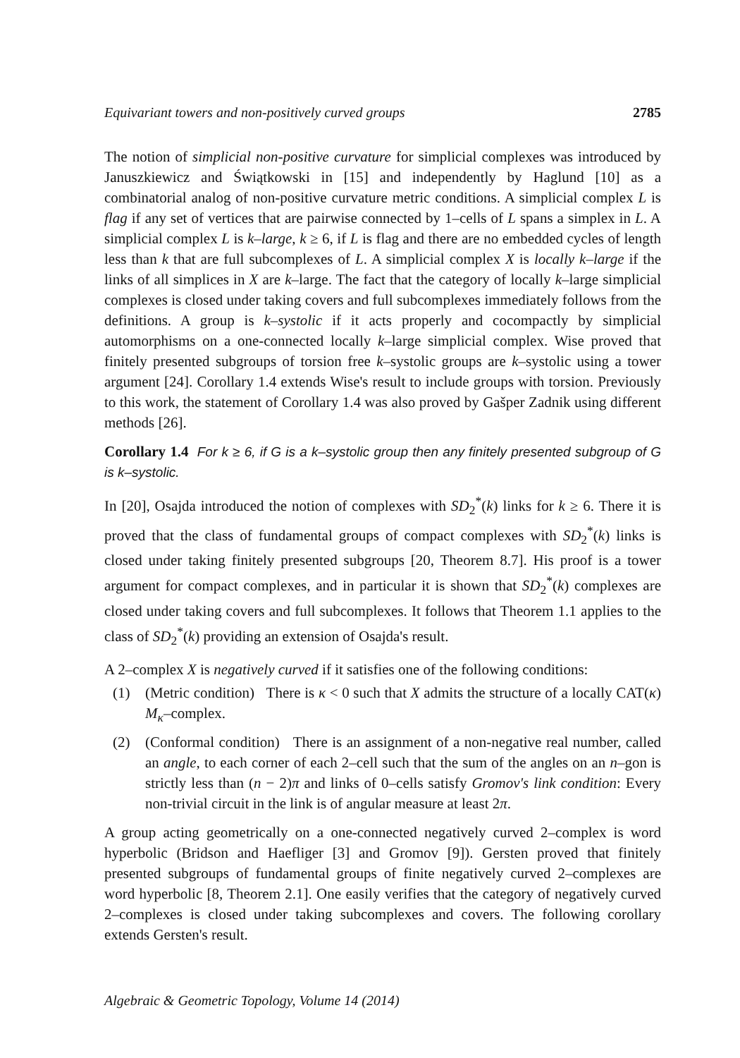Equivariant towers and non-positively curved groups 2785
The notion of simplicial non-positive curvature for simplicial complexes was introduced by Januszkiewicz and Świątkowski in [15] and independently by Haglund [10] as a combinatorial analog of non-positive curvature metric conditions. A simplicial complex L is flag if any set of vertices that are pairwise connected by 1–cells of L spans a simplex in L. A simplicial complex L is k–large, k ≥ 6, if L is flag and there are no embedded cycles of length less than k that are full subcomplexes of L. A simplicial complex X is locally k–large if the links of all simplices in X are k–large. The fact that the category of locally k–large simplicial complexes is closed under taking covers and full subcomplexes immediately follows from the definitions. A group is k–systolic if it acts properly and cocompactly by simplicial automorphisms on a one-connected locally k–large simplicial complex. Wise proved that finitely presented subgroups of torsion free k–systolic groups are k–systolic using a tower argument [24]. Corollary 1.4 extends Wise's result to include groups with torsion. Previously to this work, the statement of Corollary 1.4 was also proved by Gašper Zadnik using different methods [26].
Corollary 1.4 For k ≥ 6, if G is a k–systolic group then any finitely presented subgroup of G is k–systolic.
In [20], Osajda introduced the notion of complexes with SD<sub>2</sub><sup>*</sup>(k) links for k ≥ 6. There it is proved that the class of fundamental groups of compact complexes with SD<sub>2</sub><sup>*</sup>(k) links is closed under taking finitely presented subgroups [20, Theorem 8.7]. His proof is a tower argument for compact complexes, and in particular it is shown that SD<sub>2</sub><sup>*</sup>(k) complexes are closed under taking covers and full subcomplexes. It follows that Theorem 1.1 applies to the class of SD<sub>2</sub><sup>*</sup>(k) providing an extension of Osajda's result.
A 2–complex X is negatively curved if it satisfies one of the following conditions:
(1) (Metric condition) There is κ < 0 such that X admits the structure of a locally CAT(κ) M<sub>κ</sub>–complex.
(2) (Conformal condition) There is an assignment of a non-negative real number, called an angle, to each corner of each 2–cell such that the sum of the angles on an n–gon is strictly less than (n − 2)π and links of 0–cells satisfy Gromov's link condition: Every non-trivial circuit in the link is of angular measure at least 2π.
A group acting geometrically on a one-connected negatively curved 2–complex is word hyperbolic (Bridson and Haefliger [3] and Gromov [9]). Gersten proved that finitely presented subgroups of fundamental groups of finite negatively curved 2–complexes are word hyperbolic [8, Theorem 2.1]. One easily verifies that the category of negatively curved 2–complexes is closed under taking subcomplexes and covers. The following corollary extends Gersten's result.
Algebraic & Geometric Topology, Volume 14 (2014)